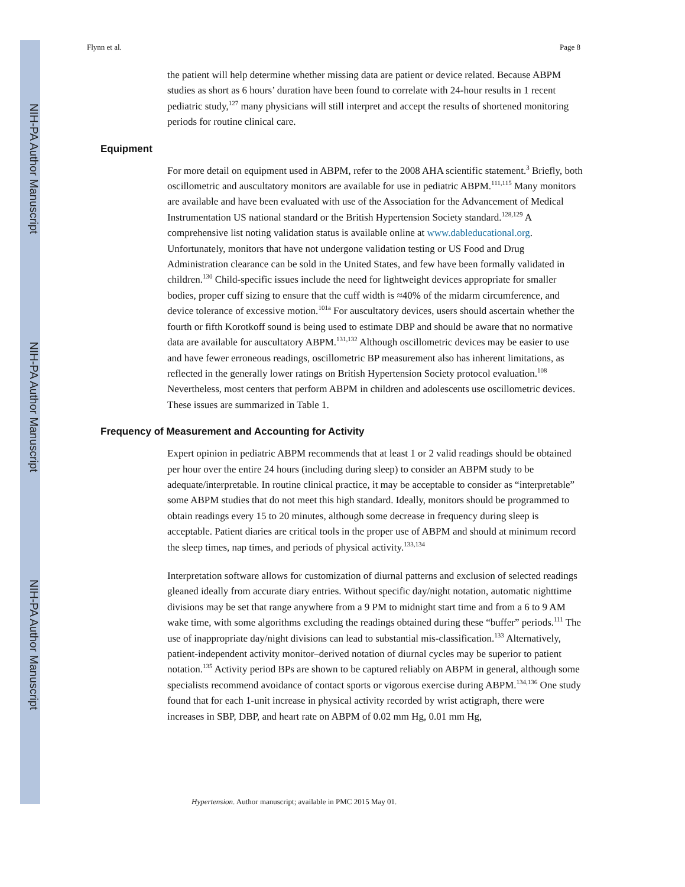NIH-PA Author Manuscript
NIH-PA Author Manuscript
NIH-PA Author Manuscript
Flynn et al. Page 8
the patient will help determine whether missing data are patient or device related. Because ABPM studies as short as 6 hours’ duration have been found to correlate with 24-hour results in 1 recent pediatric study,<sup>127</sup> many physicians will still interpret and accept the results of shortened monitoring periods for routine clinical care.
Equipment
For more detail on equipment used in ABPM, refer to the 2008 AHA scientific statement.<sup>3</sup> Briefly, both oscillometric and auscultatory monitors are available for use in pediatric ABPM.<sup>111,115</sup> Many monitors are available and have been evaluated with use of the Association for the Advancement of Medical Instrumentation US national standard or the British Hypertension Society standard.<sup>128,129</sup> A comprehensive list noting validation status is available online at www.dableducational.org. Unfortunately, monitors that have not undergone validation testing or US Food and Drug Administration clearance can be sold in the United States, and few have been formally validated in children.<sup>130</sup> Child-specific issues include the need for lightweight devices appropriate for smaller bodies, proper cuff sizing to ensure that the cuff width is ≈40% of the midarm circumference, and device tolerance of excessive motion.<sup>101a</sup> For auscultatory devices, users should ascertain whether the fourth or fifth Korotkoff sound is being used to estimate DBP and should be aware that no normative data are available for auscultatory ABPM.<sup>131,132</sup> Although oscillometric devices may be easier to use and have fewer erroneous readings, oscillometric BP measurement also has inherent limitations, as reflected in the generally lower ratings on British Hypertension Society protocol evaluation.<sup>108</sup> Nevertheless, most centers that perform ABPM in children and adolescents use oscillometric devices. These issues are summarized in Table 1.
Frequency of Measurement and Accounting for Activity
Expert opinion in pediatric ABPM recommends that at least 1 or 2 valid readings should be obtained per hour over the entire 24 hours (including during sleep) to consider an ABPM study to be adequate/interpretable. In routine clinical practice, it may be acceptable to consider as “interpretable” some ABPM studies that do not meet this high standard. Ideally, monitors should be programmed to obtain readings every 15 to 20 minutes, although some decrease in frequency during sleep is acceptable. Patient diaries are critical tools in the proper use of ABPM and should at minimum record the sleep times, nap times, and periods of physical activity.<sup>133,134</sup>
Interpretation software allows for customization of diurnal patterns and exclusion of selected readings gleaned ideally from accurate diary entries. Without specific day/night notation, automatic nighttime divisions may be set that range anywhere from a 9 PM to midnight start time and from a 6 to 9 AM wake time, with some algorithms excluding the readings obtained during these “buffer” periods.<sup>111</sup> The use of inappropriate day/night divisions can lead to substantial mis-classification.<sup>133</sup> Alternatively, patient-independent activity monitor–derived notation of diurnal cycles may be superior to patient notation.<sup>135</sup> Activity period BPs are shown to be captured reliably on ABPM in general, although some specialists recommend avoidance of contact sports or vigorous exercise during ABPM.<sup>134,136</sup> One study found that for each 1-unit increase in physical activity recorded by wrist actigraph, there were increases in SBP, DBP, and heart rate on ABPM of 0.02 mm Hg, 0.01 mm Hg,
Hypertension. Author manuscript; available in PMC 2015 May 01.